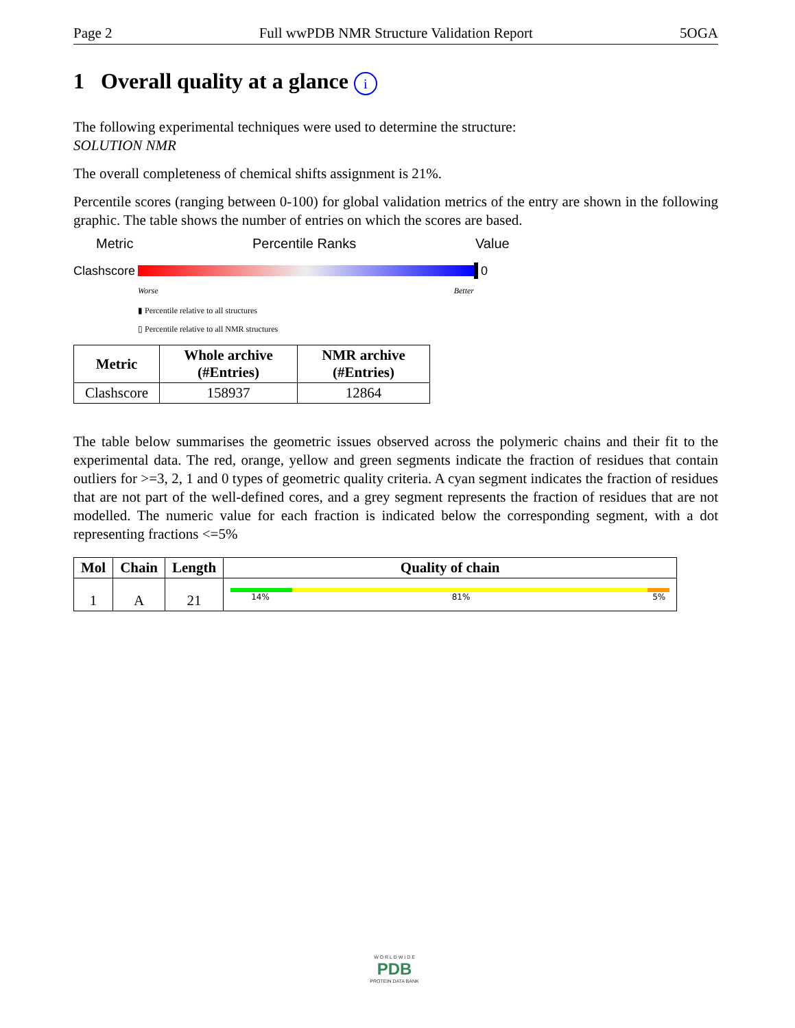Page 2 Full wwPDB NMR Structure Validation Report 5OGA
1 Overall quality at a glance i
The following experimental techniques were used to determine the structure:
SOLUTION NMR
The overall completeness of chemical shifts assignment is 21%.
Percentile scores (ranging between 0-100) for global validation metrics of the entry are shown in the following graphic. The table shows the number of entries on which the scores are based.
Metric Percentile Ranks Value
Clashscore
0
Worse Better
▮ Percentile relative to all structures
▯ Percentile relative to all NMR structures
| Metric | Whole archive (#Entries) | NMR archive (#Entries) |
| --- | --- | --- |
| Clashscore | 158937 | 12864 |
The table below summarises the geometric issues observed across the polymeric chains and their fit to the experimental data. The red, orange, yellow and green segments indicate the fraction of residues that contain outliers for >=3, 2, 1 and 0 types of geometric quality criteria. A cyan segment indicates the fraction of residues that are not part of the well-defined cores, and a grey segment represents the fraction of residues that are not modelled. The numeric value for each fraction is indicated below the corresponding segment, with a dot representing fractions <=5%
| Mol | Chain | Length | Quality of chain |
| --- | --- | --- | --- |
| 1 | A | 21 | 14% 81% 5% |
W O R L D W I D E
PDB
PROTEIN DATA BANK